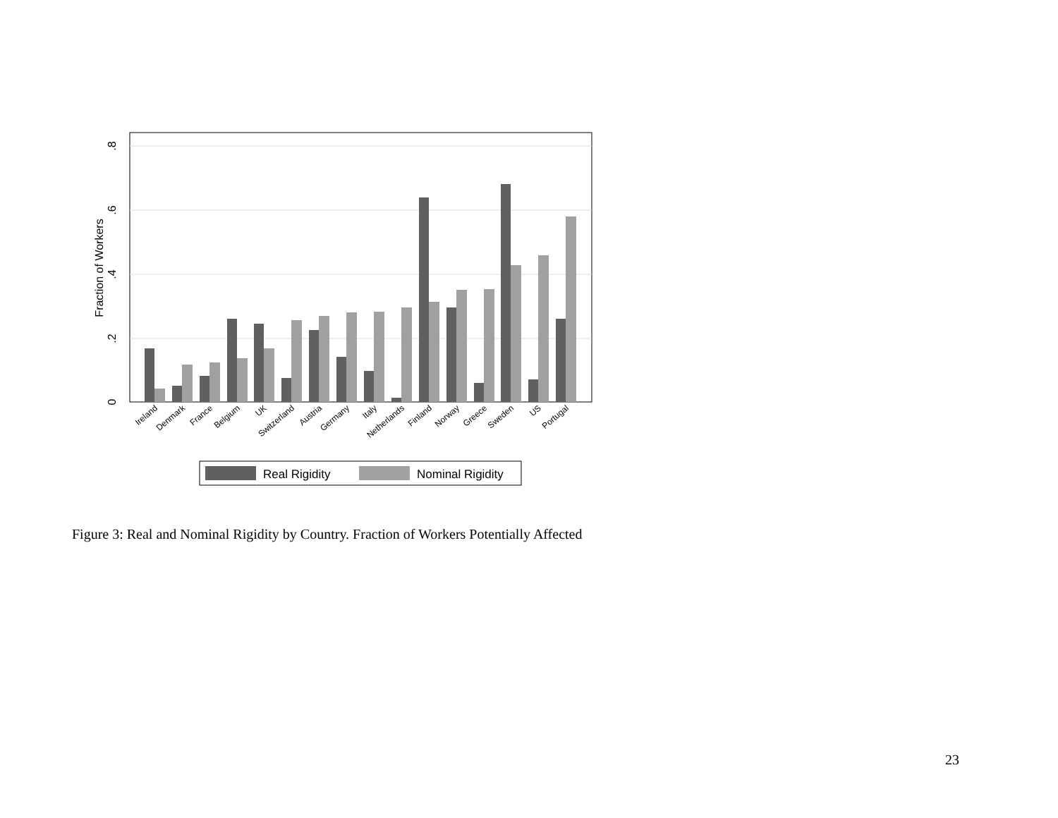0
.2
.4
.6
.8
Fraction of Workers
Ireland
Denmark
France
Belgium
UK
Switzerland
Austria
Germany
Italy
Netherlands
Finland
Norway
Greece
Sweden
US
Portugal
Real Rigidity
Nominal Rigidity
Figure 3: Real and Nominal Rigidity by Country. Fraction of Workers Potentially Affected
23